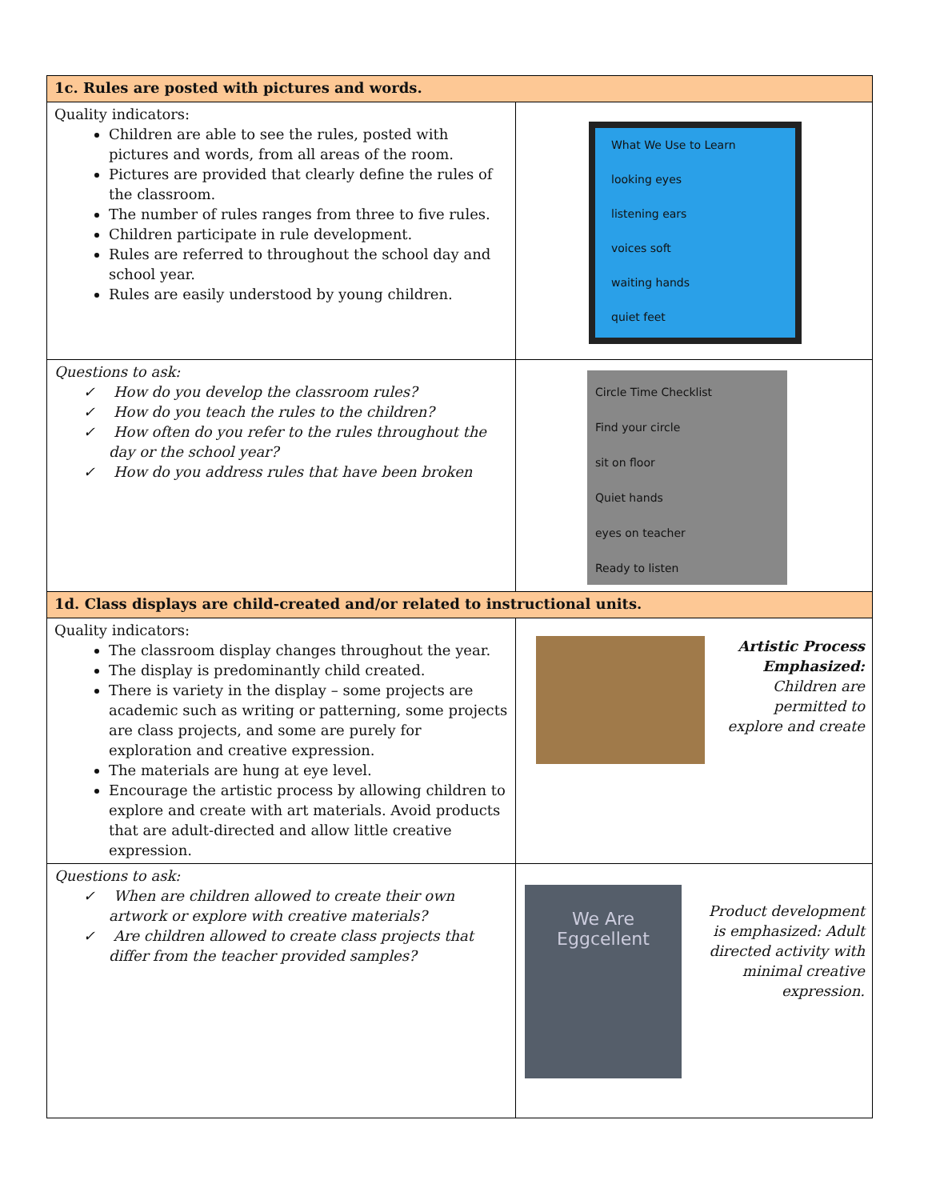| 1c. Rules are posted with pictures and words. | |
| --- | --- |
| Quality indicators: Children are able to see the rules, posted with pictures and words, from all areas of the room. Pictures are provided that clearly define the rules of the classroom. The number of rules ranges from three to five rules. Children participate in rule development. Rules are referred to throughout the school day and school year. Rules are easily understood by young children. | What We Use to Learn looking eyes listening ears voices soft waiting hands quiet feet |
| Questions to ask: ✓ How do you develop the classroom rules? ✓ How do you teach the rules to the children? ✓ How often do you refer to the rules throughout the day or the school year? ✓ How do you address rules that have been broken | Circle Time Checklist Find your circle sit on floor Quiet hands eyes on teacher Ready to listen |
| 1d. Class displays are child-created and/or related to instructional units. | |
| Quality indicators: The classroom display changes throughout the year. The display is predominantly child created. There is variety in the display – some projects are academic such as writing or patterning, some projects are class projects, and some are purely for exploration and creative expression. The materials are hung at eye level. Encourage the artistic process by allowing children to explore and create with art materials. Avoid products that are adult-directed and allow little creative expression. | Artistic Process Emphasized: Children are permitted to explore and create |
| Questions to ask: ✓ When are children allowed to create their own artwork or explore with creative materials? ✓ Are children allowed to create class projects that differ from the teacher provided samples? | We Are Eggcellent Product development is emphasized: Adult directed activity with minimal creative expression. |